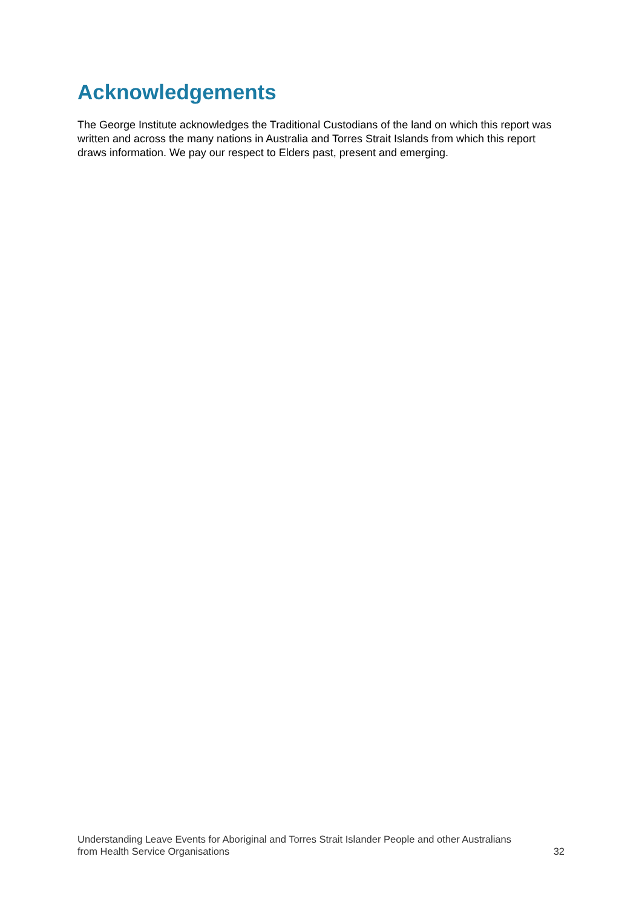Acknowledgements
The George Institute acknowledges the Traditional Custodians of the land on which this report was written and across the many nations in Australia and Torres Strait Islands from which this report draws information. We pay our respect to Elders past, present and emerging.
Understanding Leave Events for Aboriginal and Torres Strait Islander People and other Australians
from Health Service Organisations 32